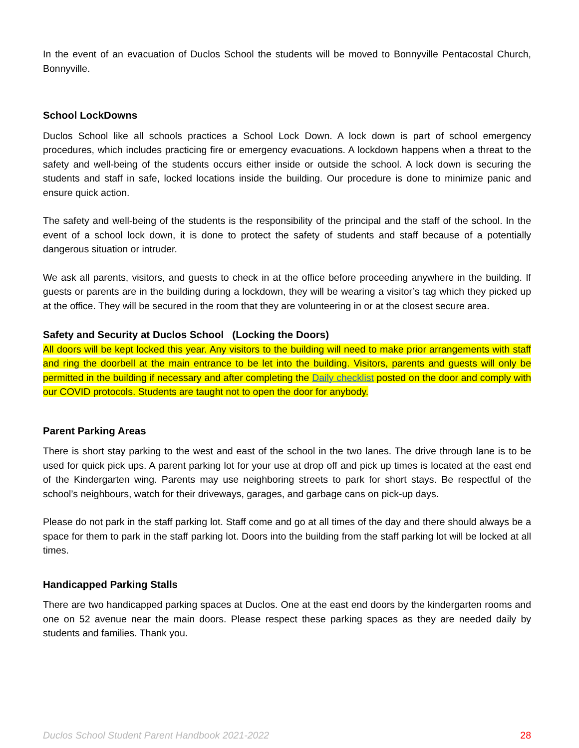In the event of an evacuation of Duclos School the students will be moved to Bonnyville Pentacostal Church, Bonnyville.
School LockDowns
Duclos School like all schools practices a School Lock Down. A lock down is part of school emergency procedures, which includes practicing fire or emergency evacuations. A lockdown happens when a threat to the safety and well-being of the students occurs either inside or outside the school. A lock down is securing the students and staff in safe, locked locations inside the building. Our procedure is done to minimize panic and ensure quick action.
The safety and well-being of the students is the responsibility of the principal and the staff of the school. In the event of a school lock down, it is done to protect the safety of students and staff because of a potentially dangerous situation or intruder.
We ask all parents, visitors, and guests to check in at the office before proceeding anywhere in the building. If guests or parents are in the building during a lockdown, they will be wearing a visitor’s tag which they picked up at the office. They will be secured in the room that they are volunteering in or at the closest secure area.
Safety and Security at Duclos School (Locking the Doors)
All doors will be kept locked this year. Any visitors to the building will need to make prior arrangements with staff and ring the doorbell at the main entrance to be let into the building. Visitors, parents and guests will only be permitted in the building if necessary and after completing the Daily checklist posted on the door and comply with our COVID protocols. Students are taught not to open the door for anybody.
Parent Parking Areas
There is short stay parking to the west and east of the school in the two lanes. The drive through lane is to be used for quick pick ups. A parent parking lot for your use at drop off and pick up times is located at the east end of the Kindergarten wing. Parents may use neighboring streets to park for short stays. Be respectful of the school’s neighbours, watch for their driveways, garages, and garbage cans on pick-up days.
Please do not park in the staff parking lot. Staff come and go at all times of the day and there should always be a space for them to park in the staff parking lot. Doors into the building from the staff parking lot will be locked at all times.
Handicapped Parking Stalls
There are two handicapped parking spaces at Duclos. One at the east end doors by the kindergarten rooms and one on 52 avenue near the main doors. Please respect these parking spaces as they are needed daily by students and families. Thank you.
Duclos School Student Parent Handbook 2021-2022 28